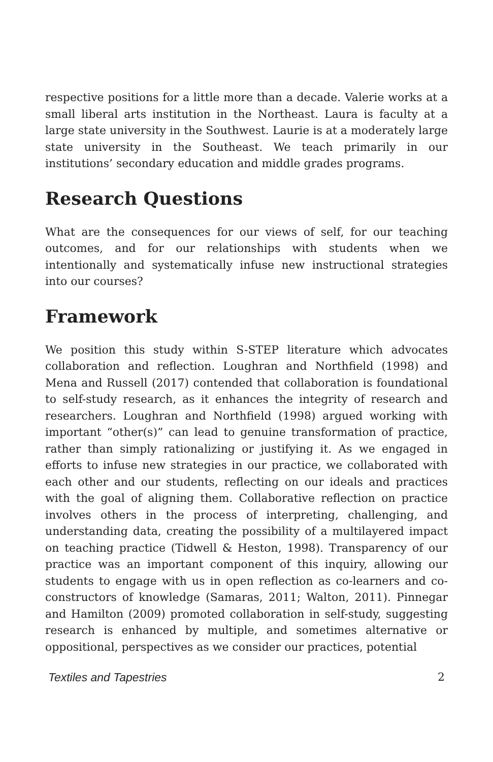respective positions for a little more than a decade. Valerie works at a small liberal arts institution in the Northeast. Laura is faculty at a large state university in the Southwest. Laurie is at a moderately large state university in the Southeast. We teach primarily in our institutions’ secondary education and middle grades programs.
Research Questions
What are the consequences for our views of self, for our teaching outcomes, and for our relationships with students when we intentionally and systematically infuse new instructional strategies into our courses?
Framework
We position this study within S-STEP literature which advocates collaboration and reflection. Loughran and Northfield (1998) and Mena and Russell (2017) contended that collaboration is foundational to self-study research, as it enhances the integrity of research and researchers. Loughran and Northfield (1998) argued working with important “other(s)” can lead to genuine transformation of practice, rather than simply rationalizing or justifying it. As we engaged in efforts to infuse new strategies in our practice, we collaborated with each other and our students, reflecting on our ideals and practices with the goal of aligning them. Collaborative reflection on practice involves others in the process of interpreting, challenging, and understanding data, creating the possibility of a multilayered impact on teaching practice (Tidwell & Heston, 1998). Transparency of our practice was an important component of this inquiry, allowing our students to engage with us in open reflection as co-learners and co-constructors of knowledge (Samaras, 2011; Walton, 2011). Pinnegar and Hamilton (2009) promoted collaboration in self-study, suggesting research is enhanced by multiple, and sometimes alternative or oppositional, perspectives as we consider our practices, potential
Textiles and Tapestries 2